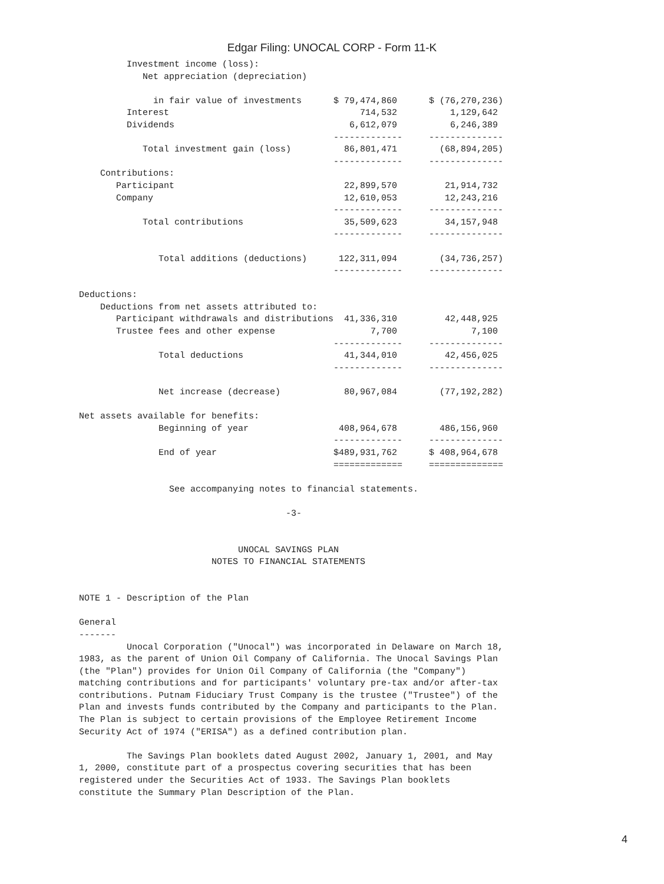Edgar Filing: UNOCAL CORP - Form 11-K
         Investment income (loss):
            Net appreciation (depreciation)

              in fair value of investments      $ 79,474,860      $ (76,270,236)
         Interest                                    714,532          1,129,642
         Dividends                                 6,612,079          6,246,389
                                                -------------     --------------
            Total investment gain (loss)          86,801,471        (68,894,205)
                                                -------------     --------------
    Contributions:
       Participant                                22,899,570         21,914,732
       Company                                    12,610,053         12,243,216
                                                -------------     --------------
            Total contributions                   35,509,623         34,157,948
                                                -------------     --------------

               Total additions (deductions)      122,311,094        (34,736,257)
                                                -------------     --------------

Deductions:
    Deductions from net assets attributed to:
       Participant withdrawals and distributions  41,336,310         42,448,925
       Trustee fees and other expense                  7,700              7,100
                                                -------------     --------------
               Total deductions                   41,344,010         42,456,025
                                                -------------     --------------

               Net increase (decrease)            80,967,084        (77,192,282)

Net assets available for benefits:
               Beginning of year                 408,964,678        486,156,960
                                                -------------     --------------
               End of year                      $489,931,762      $ 408,964,678
                                                =============     ==============

                 See accompanying notes to financial statements.

                                       -3-


                              UNOCAL SAVINGS PLAN
                         NOTES TO FINANCIAL STATEMENTS


NOTE 1 - Description of the Plan

General
-------
         Unocal Corporation ("Unocal") was incorporated in Delaware on March 18,
1983, as the parent of Union Oil Company of California. The Unocal Savings Plan
(the "Plan") provides for Union Oil Company of California (the "Company")
matching contributions and for participants' voluntary pre-tax and/or after-tax
contributions. Putnam Fiduciary Trust Company is the trustee ("Trustee") of the
Plan and invests funds contributed by the Company and participants to the Plan.
The Plan is subject to certain provisions of the Employee Retirement Income
Security Act of 1974 ("ERISA") as a defined contribution plan.

         The Savings Plan booklets dated August 2002, January 1, 2001, and May
1, 2000, constitute part of a prospectus covering securities that has been
registered under the Securities Act of 1933. The Savings Plan booklets
constitute the Summary Plan Description of the Plan.
4